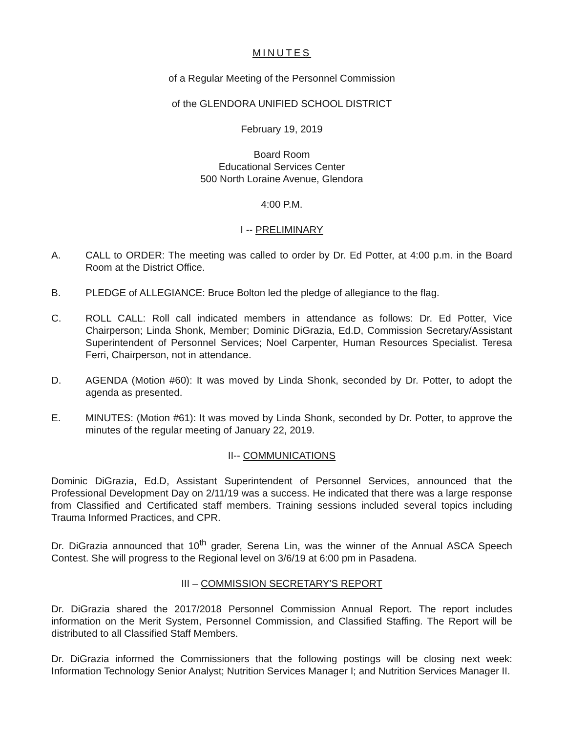MINUTES
of a Regular Meeting of the Personnel Commission
of the GLENDORA UNIFIED SCHOOL DISTRICT
February 19, 2019
Board Room
Educational Services Center
500 North Loraine Avenue, Glendora
4:00 P.M.
I -- PRELIMINARY
A. CALL to ORDER: The meeting was called to order by Dr. Ed Potter, at 4:00 p.m. in the Board Room at the District Office.
B. PLEDGE of ALLEGIANCE: Bruce Bolton led the pledge of allegiance to the flag.
C. ROLL CALL: Roll call indicated members in attendance as follows: Dr. Ed Potter, Vice Chairperson; Linda Shonk, Member; Dominic DiGrazia, Ed.D, Commission Secretary/Assistant Superintendent of Personnel Services; Noel Carpenter, Human Resources Specialist. Teresa Ferri, Chairperson, not in attendance.
D. AGENDA (Motion #60): It was moved by Linda Shonk, seconded by Dr. Potter, to adopt the agenda as presented.
E. MINUTES: (Motion #61): It was moved by Linda Shonk, seconded by Dr. Potter, to approve the minutes of the regular meeting of January 22, 2019.
II-- COMMUNICATIONS
Dominic DiGrazia, Ed.D, Assistant Superintendent of Personnel Services, announced that the Professional Development Day on 2/11/19 was a success. He indicated that there was a large response from Classified and Certificated staff members. Training sessions included several topics including Trauma Informed Practices, and CPR.
Dr. DiGrazia announced that 10<sup>th</sup> grader, Serena Lin, was the winner of the Annual ASCA Speech Contest. She will progress to the Regional level on 3/6/19 at 6:00 pm in Pasadena.
III – COMMISSION SECRETARY'S REPORT
Dr. DiGrazia shared the 2017/2018 Personnel Commission Annual Report. The report includes information on the Merit System, Personnel Commission, and Classified Staffing. The Report will be distributed to all Classified Staff Members.
Dr. DiGrazia informed the Commissioners that the following postings will be closing next week: Information Technology Senior Analyst; Nutrition Services Manager I; and Nutrition Services Manager II.